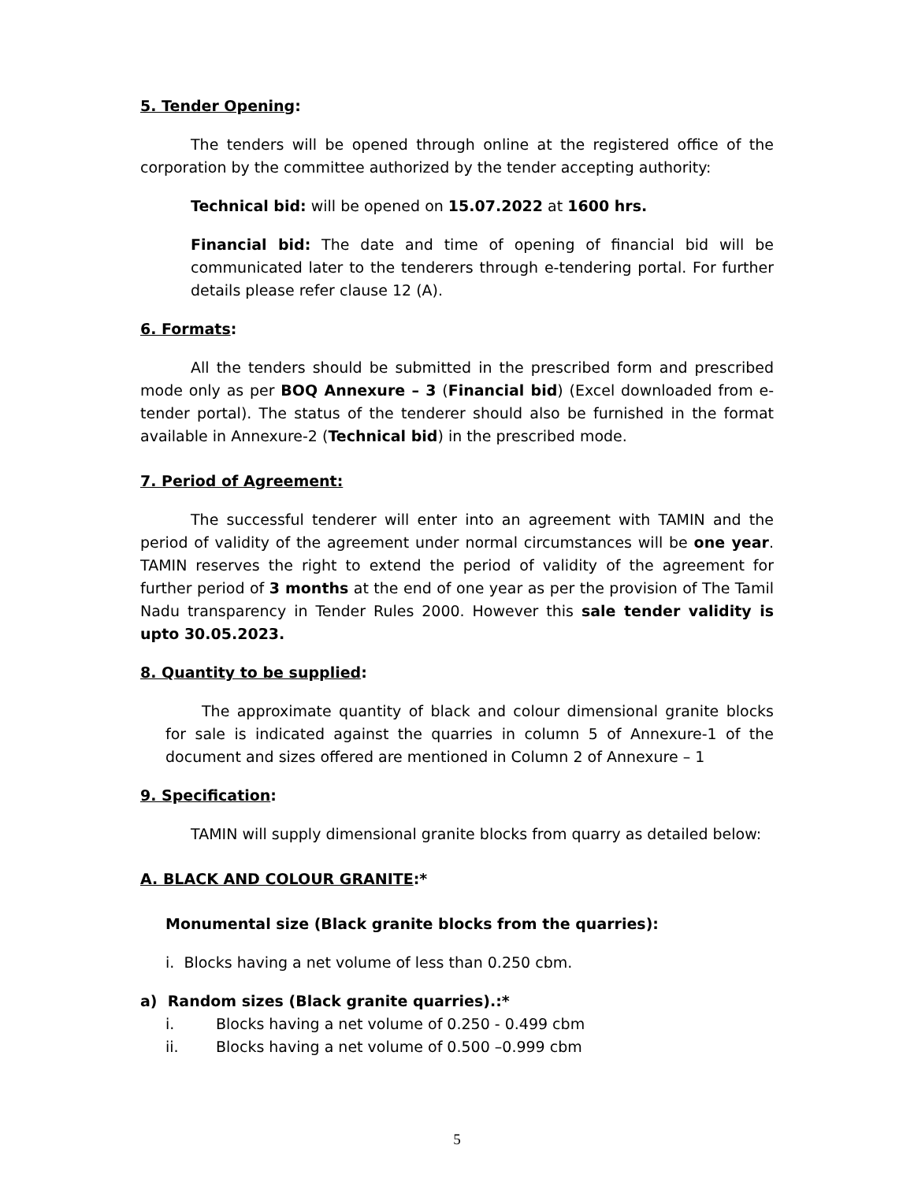5. Tender Opening:
The tenders will be opened through online at the registered office of the corporation by the committee authorized by the tender accepting authority:
Technical bid: will be opened on 15.07.2022 at 1600 hrs.
Financial bid: The date and time of opening of financial bid will be communicated later to the tenderers through e-tendering portal. For further details please refer clause 12 (A).
6. Formats:
All the tenders should be submitted in the prescribed form and prescribed mode only as per BOQ Annexure – 3 (Financial bid) (Excel downloaded from e-tender portal). The status of the tenderer should also be furnished in the format available in Annexure-2 (Technical bid) in the prescribed mode.
7. Period of Agreement:
The successful tenderer will enter into an agreement with TAMIN and the period of validity of the agreement under normal circumstances will be one year. TAMIN reserves the right to extend the period of validity of the agreement for further period of 3 months at the end of one year as per the provision of The Tamil Nadu transparency in Tender Rules 2000. However this sale tender validity is upto 30.05.2023.
8. Quantity to be supplied:
The approximate quantity of black and colour dimensional granite blocks for sale is indicated against the quarries in column 5 of Annexure-1 of the document and sizes offered are mentioned in Column 2 of Annexure – 1
9. Specification:
TAMIN will supply dimensional granite blocks from quarry as detailed below:
A. BLACK AND COLOUR GRANITE:*
Monumental size (Black granite blocks from the quarries):
i. Blocks having a net volume of less than 0.250 cbm.
a) Random sizes (Black granite quarries).:*
i. Blocks having a net volume of 0.250 - 0.499 cbm
ii. Blocks having a net volume of 0.500 –0.999 cbm
5